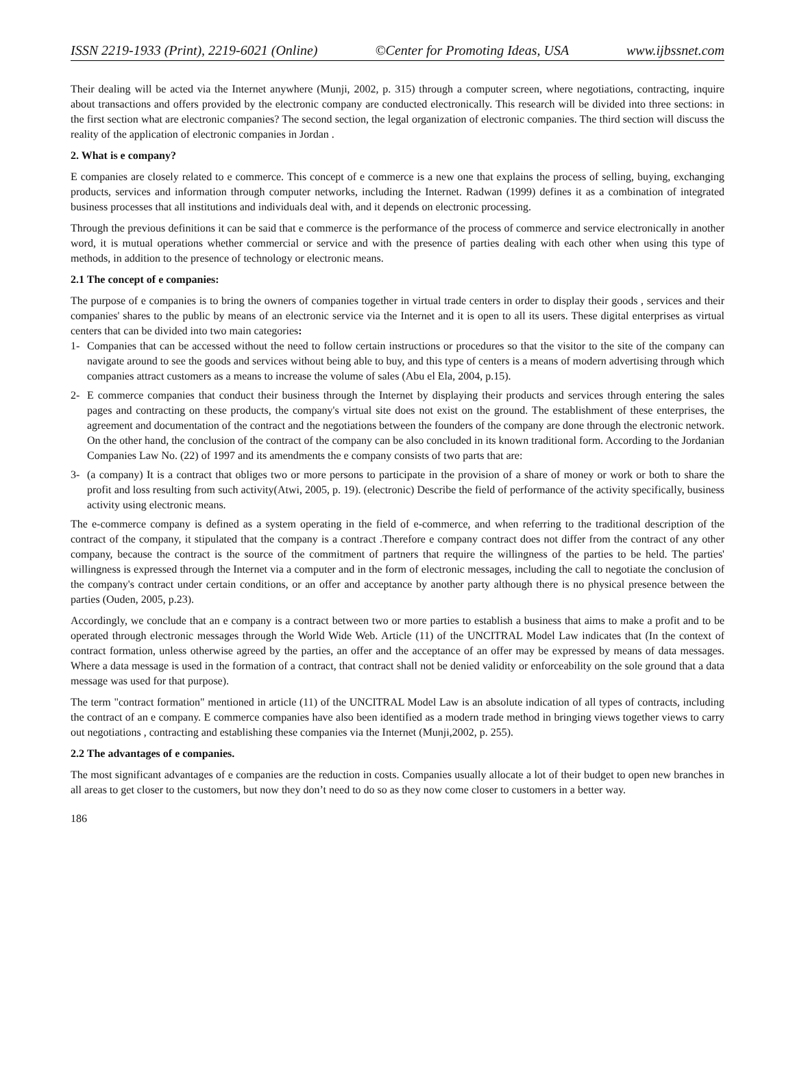ISSN 2219-1933 (Print), 2219-6021 (Online) ©Center for Promoting Ideas, USA www.ijbssnet.com
Their dealing will be acted via the Internet anywhere (Munji, 2002, p. 315) through a computer screen, where negotiations, contracting, inquire about transactions and offers provided by the electronic company are conducted electronically. This research will be divided into three sections: in the first section what are electronic companies? The second section, the legal organization of electronic companies. The third section will discuss the reality of the application of electronic companies in Jordan .
2. What is e company?
E companies are closely related to e commerce. This concept of e commerce is a new one that explains the process of selling, buying, exchanging products, services and information through computer networks, including the Internet. Radwan (1999) defines it as a combination of integrated business processes that all institutions and individuals deal with, and it depends on electronic processing.
Through the previous definitions it can be said that e commerce is the performance of the process of commerce and service electronically in another word, it is mutual operations whether commercial or service and with the presence of parties dealing with each other when using this type of methods, in addition to the presence of technology or electronic means.
2.1 The concept of e companies:
The purpose of e companies is to bring the owners of companies together in virtual trade centers in order to display their goods , services and their companies' shares to the public by means of an electronic service via the Internet and it is open to all its users. These digital enterprises as virtual centers that can be divided into two main categories:
1- Companies that can be accessed without the need to follow certain instructions or procedures so that the visitor to the site of the company can navigate around to see the goods and services without being able to buy, and this type of centers is a means of modern advertising through which companies attract customers as a means to increase the volume of sales (Abu el Ela, 2004, p.15).
2- E commerce companies that conduct their business through the Internet by displaying their products and services through entering the sales pages and contracting on these products, the company's virtual site does not exist on the ground. The establishment of these enterprises, the agreement and documentation of the contract and the negotiations between the founders of the company are done through the electronic network. On the other hand, the conclusion of the contract of the company can be also concluded in its known traditional form. According to the Jordanian Companies Law No. (22) of 1997 and its amendments the e company consists of two parts that are:
3- (a company) It is a contract that obliges two or more persons to participate in the provision of a share of money or work or both to share the profit and loss resulting from such activity(Atwi, 2005, p. 19). (electronic) Describe the field of performance of the activity specifically, business activity using electronic means.
The e-commerce company is defined as a system operating in the field of e-commerce, and when referring to the traditional description of the contract of the company, it stipulated that the company is a contract .Therefore e company contract does not differ from the contract of any other company, because the contract is the source of the commitment of partners that require the willingness of the parties to be held. The parties' willingness is expressed through the Internet via a computer and in the form of electronic messages, including the call to negotiate the conclusion of the company's contract under certain conditions, or an offer and acceptance by another party although there is no physical presence between the parties (Ouden, 2005, p.23).
Accordingly, we conclude that an e company is a contract between two or more parties to establish a business that aims to make a profit and to be operated through electronic messages through the World Wide Web. Article (11) of the UNCITRAL Model Law indicates that (In the context of contract formation, unless otherwise agreed by the parties, an offer and the acceptance of an offer may be expressed by means of data messages. Where a data message is used in the formation of a contract, that contract shall not be denied validity or enforceability on the sole ground that a data message was used for that purpose).
The term "contract formation" mentioned in article (11) of the UNCITRAL Model Law is an absolute indication of all types of contracts, including the contract of an e company. E commerce companies have also been identified as a modern trade method in bringing views together views to carry out negotiations , contracting and establishing these companies via the Internet (Munji,2002, p. 255).
2.2 The advantages of e companies.
The most significant advantages of e companies are the reduction in costs. Companies usually allocate a lot of their budget to open new branches in all areas to get closer to the customers, but now they don’t need to do so as they now come closer to customers in a better way.
186